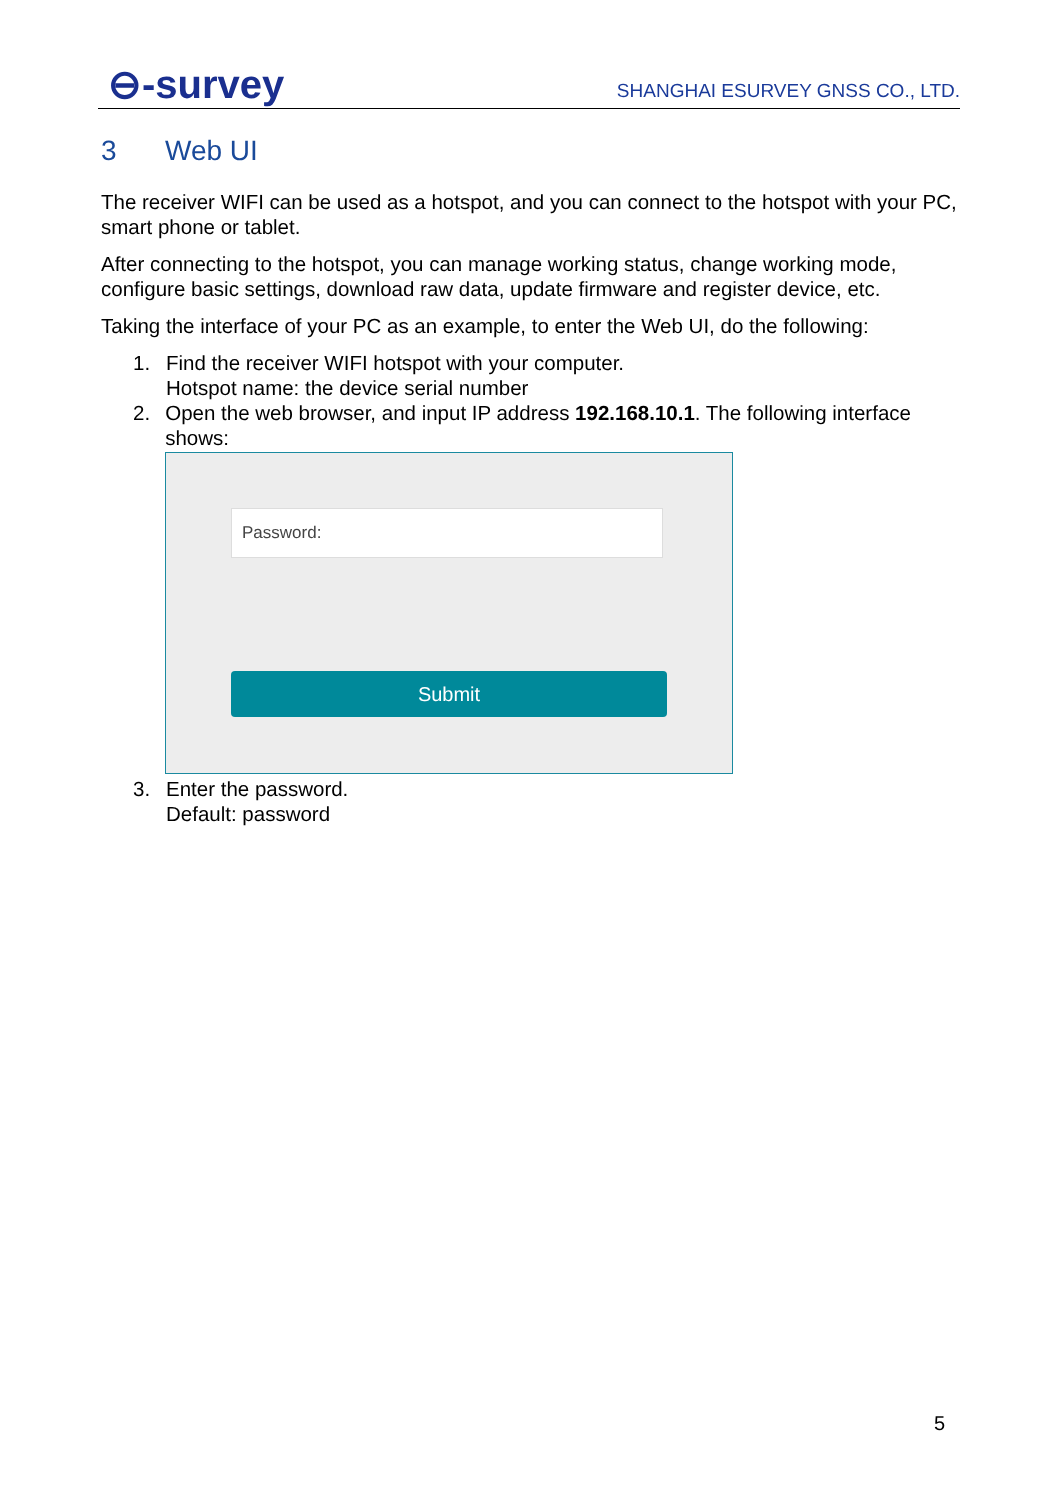⊖-survey
SHANGHAI ESURVEY GNSS CO., LTD.
3 Web UI
The receiver WIFI can be used as a hotspot, and you can connect to the hotspot with your PC, smart phone or tablet.
After connecting to the hotspot, you can manage working status, change working mode, configure basic settings, download raw data, update firmware and register device, etc.
Taking the interface of your PC as an example, to enter the Web UI, do the following:
1. Find the receiver WIFI hotspot with your computer.
Hotspot name: the device serial number
2. Open the web browser, and input IP address 192.168.10.1. The following interface shows:
Password:
Submit
3. Enter the password.
Default: password
5